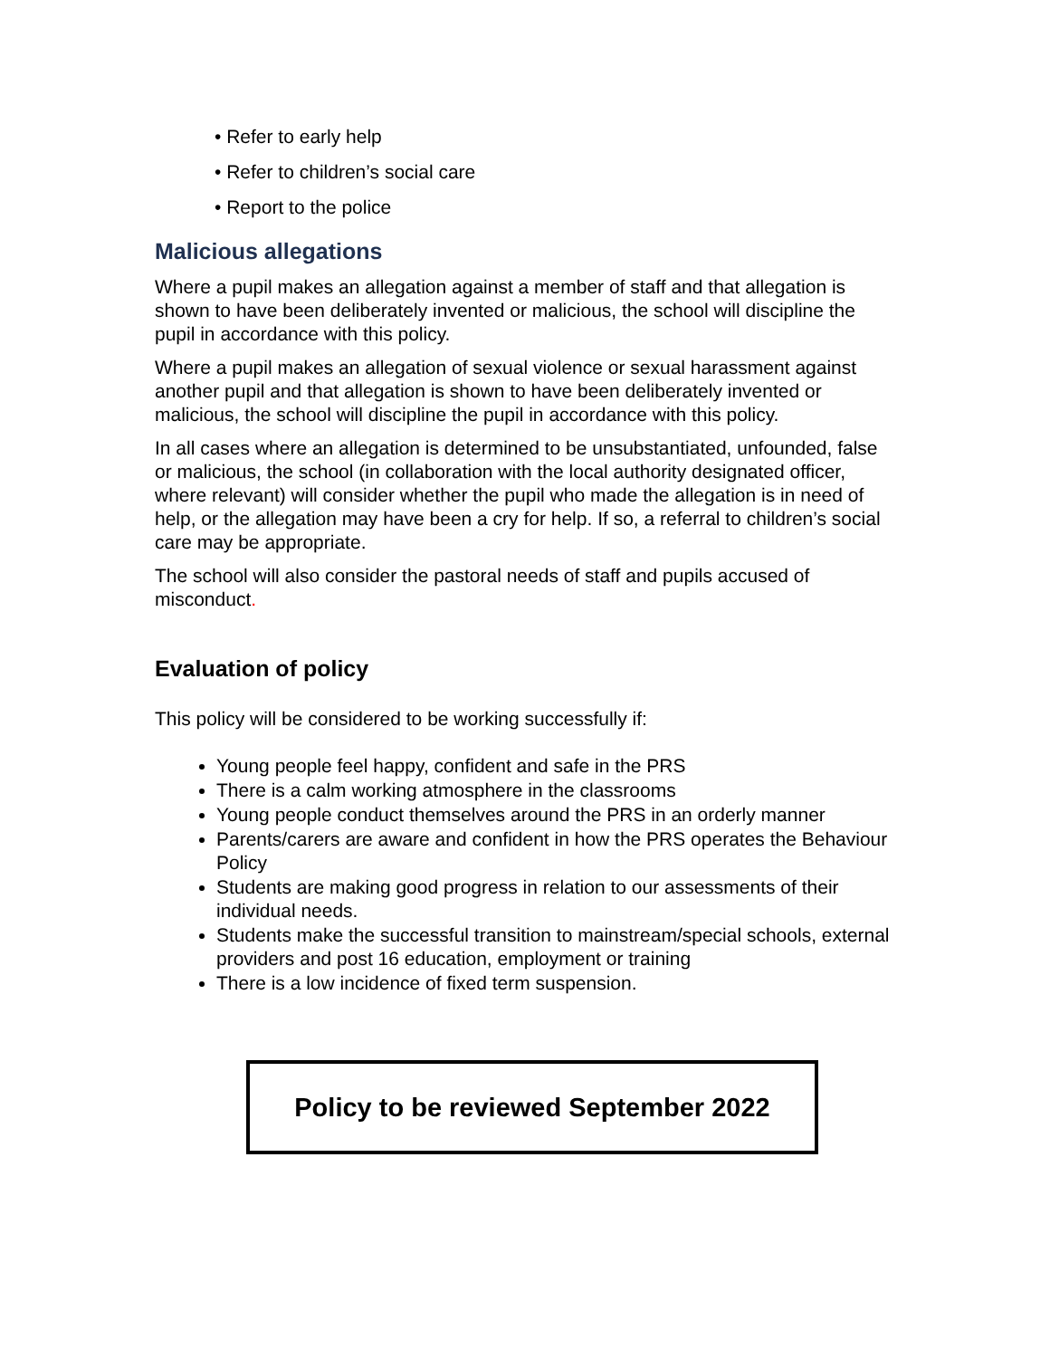• Refer to early help
• Refer to children’s social care
• Report to the police
Malicious allegations
Where a pupil makes an allegation against a member of staff and that allegation is shown to have been deliberately invented or malicious, the school will discipline the pupil in accordance with this policy.
Where a pupil makes an allegation of sexual violence or sexual harassment against another pupil and that allegation is shown to have been deliberately invented or malicious, the school will discipline the pupil in accordance with this policy.
In all cases where an allegation is determined to be unsubstantiated, unfounded, false or malicious, the school (in collaboration with the local authority designated officer, where relevant) will consider whether the pupil who made the allegation is in need of help, or the allegation may have been a cry for help. If so, a referral to children’s social care may be appropriate.
The school will also consider the pastoral needs of staff and pupils accused of misconduct.
Evaluation of policy
This policy will be considered to be working successfully if:
Young people feel happy, confident and safe in the PRS
There is a calm working atmosphere in the classrooms
Young people conduct themselves around the PRS in an orderly manner
Parents/carers are aware and confident in how the PRS operates the Behaviour Policy
Students are making good progress in relation to our assessments of their individual needs.
Students make the successful transition to mainstream/special schools, external providers and post 16 education, employment or training
There is a low incidence of fixed term suspension.
Policy to be reviewed September 2022